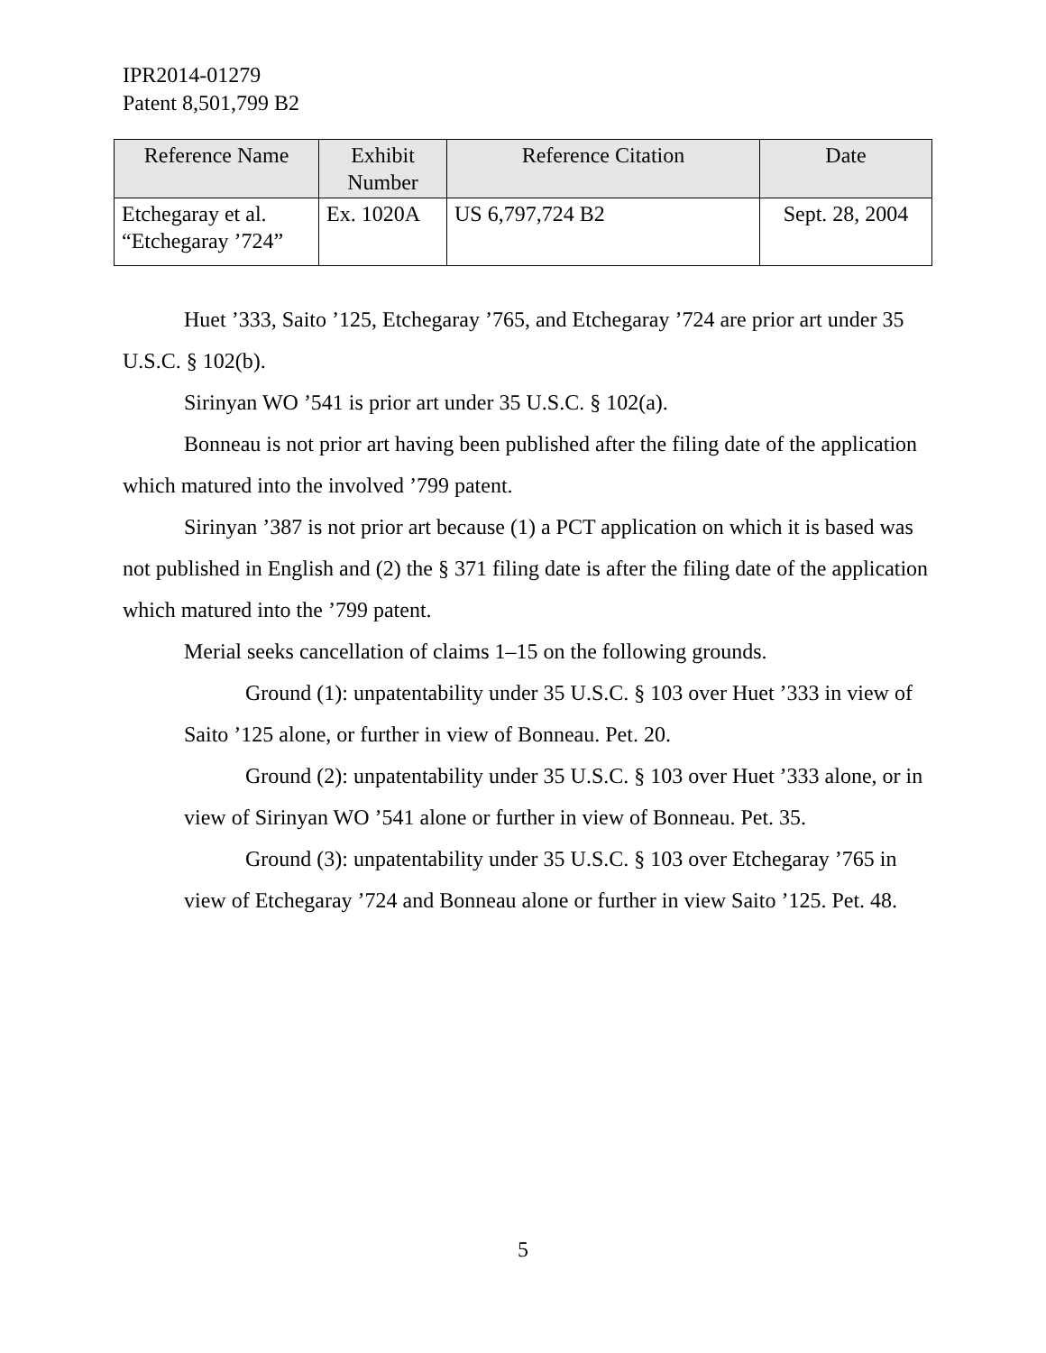IPR2014-01279
Patent 8,501,799 B2
| Reference Name | Exhibit Number | Reference Citation | Date |
| --- | --- | --- | --- |
| Etchegaray et al. “Etchegaray ’724” | Ex. 1020A | US 6,797,724 B2 | Sept. 28, 2004 |
Huet ’333, Saito ’125, Etchegaray ’765, and Etchegaray ’724 are prior art under 35 U.S.C. § 102(b).
Sirinyan WO ’541 is prior art under 35 U.S.C. § 102(a).
Bonneau is not prior art having been published after the filing date of the application which matured into the involved ’799 patent.
Sirinyan ’387 is not prior art because (1) a PCT application on which it is based was not published in English and (2) the § 371 filing date is after the filing date of the application which matured into the ’799 patent.
Merial seeks cancellation of claims 1–15 on the following grounds.
Ground (1): unpatentability under 35 U.S.C. § 103 over Huet ’333 in view of Saito ’125 alone, or further in view of Bonneau. Pet. 20.
Ground (2): unpatentability under 35 U.S.C. § 103 over Huet ’333 alone, or in view of Sirinyan WO ’541 alone or further in view of Bonneau. Pet. 35.
Ground (3): unpatentability under 35 U.S.C. § 103 over Etchegaray ’765 in view of Etchegaray ’724 and Bonneau alone or further in view Saito ’125. Pet. 48.
5